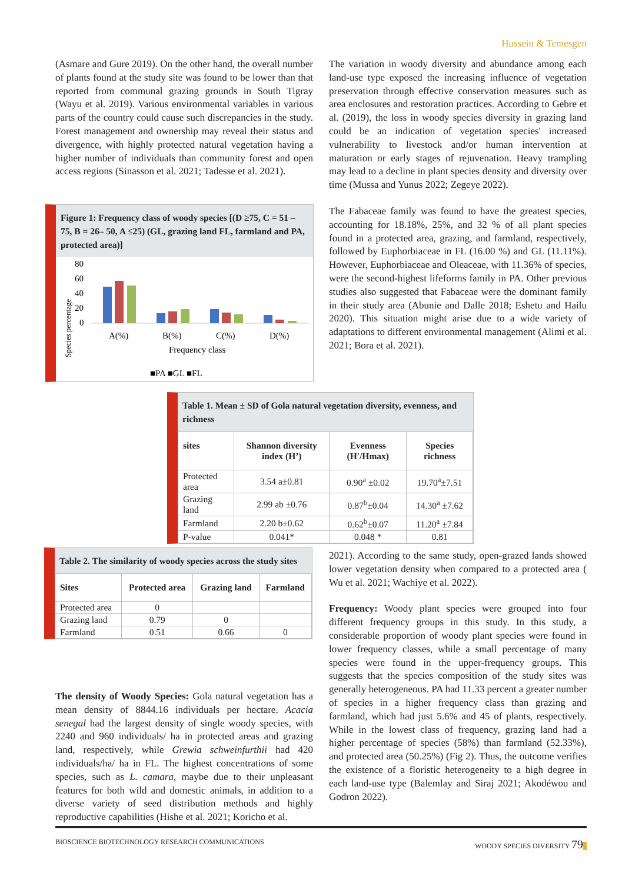Hussein & Temesgen
(Asmare and Gure 2019). On the other hand, the overall number of plants found at the study site was found to be lower than that reported from communal grazing grounds in South Tigray (Wayu et al. 2019). Various environmental variables in various parts of the country could cause such discrepancies in the study. Forest management and ownership may reveal their status and divergence, with highly protected natural vegetation having a higher number of individuals than community forest and open access regions (Sinasson et al. 2021; Tadesse et al. 2021).
Figure 1: Frequency class of woody species [(D ≥75, C = 51 – 75, B = 26– 50, A ≤25) (GL, grazing land FL, farmland and PA, protected area)]
Species percentage
80
60
40
20
0
A(%)
B(%)
C(%)
D(%)
Frequency class
■PA ■GL ■FL
The density of Woody Species: Gola natural vegetation has a mean density of 8844.16 individuals per hectare. Acacia senegal had the largest density of single woody species, with 2240 and 960 individuals/ ha in protected areas and grazing land, respectively, while Grewia schweinfurthii had 420 individuals/ha/ ha in FL. The highest concentrations of some species, such as L. camara, maybe due to their unpleasant features for both wild and domestic animals, in addition to a diverse variety of seed distribution methods and highly reproductive capabilities (Hishe et al. 2021; Koricho et al.
The variation in woody diversity and abundance among each land-use type exposed the increasing influence of vegetation preservation through effective conservation measures such as area enclosures and restoration practices. According to Gebre et al. (2019), the loss in woody species diversity in grazing land could be an indication of vegetation species' increased vulnerability to livestock and/or human intervention at maturation or early stages of rejuvenation. Heavy trampling may lead to a decline in plant species density and diversity over time (Mussa and Yunus 2022; Zegeye 2022).
The Fabaceae family was found to have the greatest species, accounting for 18.18%, 25%, and 32 % of all plant species found in a protected area, grazing, and farmland, respectively, followed by Euphorbiaceae in FL (16.00 %) and GL (11.11%). However, Euphorbiaceae and Oleaceae, with 11.36% of species, were the second-highest lifeforms family in PA. Other previous studies also suggested that Fabaceae were the dominant family in their study area (Abunie and Dalle 2018; Eshetu and Hailu 2020). This situation might arise due to a wide variety of adaptations to different environmental management (Alimi et al. 2021; Bora et al. 2021).
Table 1. Mean ± SD of Gola natural vegetation diversity, evenness, and richness
| sites | Shannon diversity index (H’) | Evenness (H′/Hmax) | Species richness |
| --- | --- | --- | --- |
| Protected area | 3.54 a±0.81 | 0.90<sup>a</sup> ±0.02 | 19.70<sup>a</sup>±7.51 |
| Grazing land | 2.99 ab ±0.76 | 0.87<sup>b</sup>±0.04 | 14.30<sup>a</sup> ±7.62 |
| Farmland | 2.20 b±0.62 | 0.62<sup>b</sup>±0.07 | 11.20<sup>a</sup> ±7.84 |
| P-value | 0.041* | 0.048 * | 0.81 |
Table 2. The similarity of woody species across the study sites
| Sites | Protected area | Grazing land | Farmland |
| --- | --- | --- | --- |
| Protected area | 0 | | |
| Grazing land | 0.79 | 0 | |
| Farmland | 0.51 | 0.66 | 0 |
2021). According to the same study, open-grazed lands showed lower vegetation density when compared to a protected area ( Wu et al. 2021; Wachiye et al. 2022).
Frequency: Woody plant species were grouped into four different frequency groups in this study. In this study, a considerable proportion of woody plant species were found in lower frequency classes, while a small percentage of many species were found in the upper-frequency groups. This suggests that the species composition of the study sites was generally heterogeneous. PA had 11.33 percent a greater number of species in a higher frequency class than grazing and farmland, which had just 5.6% and 45 of plants, respectively. While in the lowest class of frequency, grazing land had a higher percentage of species (58%) than farmland (52.33%), and protected area (50.25%) (Fig 2). Thus, the outcome verifies the existence of a floristic heterogeneity to a high degree in each land-use type (Balemlay and Siraj 2021; Akodéwou and Godron 2022).
BIOSCIENCE BIOTECHNOLOGY RESEARCH COMMUNICATIONS WOODY SPECIES DIVERSITY 79